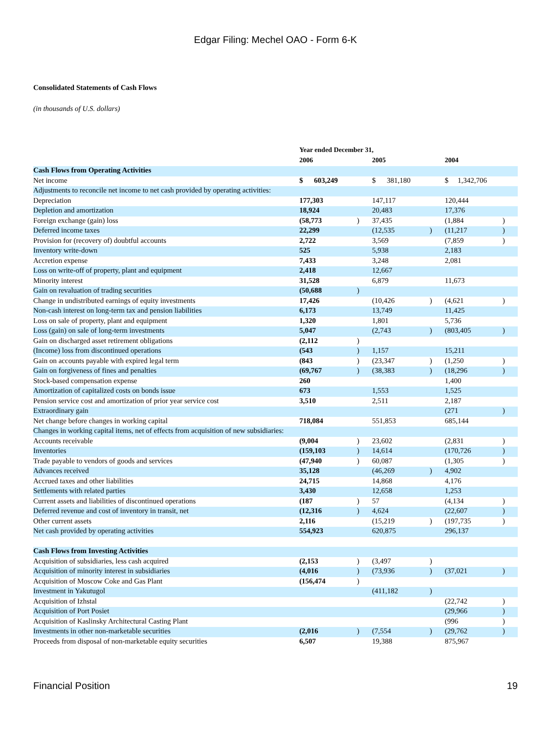Edgar Filing: Mechel OAO - Form 6-K
Consolidated Statements of Cash Flows
(in thousands of U.S. dollars)
| | Year ended December 31, | | | | | |
| --- | --- | --- | --- | --- | --- | --- |
| | 2006 | | 2005 | | 2004 | |
| Cash Flows from Operating Activities | | | | | | |
| Net income | $ 603,249 | | $ 381,180 | | $ 1,342,706 | |
| Adjustments to reconcile net income to net cash provided by operating activities: | | | | | | |
| Depreciation | 177,303 | | 147,117 | | 120,444 | |
| Depletion and amortization | 18,924 | | 20,483 | | 17,376 | |
| Foreign exchange (gain) loss | (58,773 | ) | 37,435 | | (1,884 | ) |
| Deferred income taxes | 22,299 | | (12,535 | ) | (11,217 | ) |
| Provision for (recovery of) doubtful accounts | 2,722 | | 3,569 | | (7,859 | ) |
| Inventory write-down | 525 | | 5,938 | | 2,183 | |
| Accretion expense | 7,433 | | 3,248 | | 2,081 | |
| Loss on write-off of property, plant and equipment | 2,418 | | 12,667 | | | |
| Minority interest | 31,528 | | 6,879 | | 11,673 | |
| Gain on revaluation of trading securities | (50,688 | ) | | | | |
| Change in undistributed earnings of equity investments | 17,426 | | (10,426 | ) | (4,621 | ) |
| Non-cash interest on long-term tax and pension liabilities | 6,173 | | 13,749 | | 11,425 | |
| Loss on sale of property, plant and equipment | 1,320 | | 1,801 | | 5,736 | |
| Loss (gain) on sale of long-term investments | 5,047 | | (2,743 | ) | (803,405 | ) |
| Gain on discharged asset retirement obligations | (2,112 | ) | | | | |
| (Income) loss from discontinued operations | (543 | ) | 1,157 | | 15,211 | |
| Gain on accounts payable with expired legal term | (843 | ) | (23,347 | ) | (1,250 | ) |
| Gain on forgiveness of fines and penalties | (69,767 | ) | (38,383 | ) | (18,296 | ) |
| Stock-based compensation expense | 260 | | | | 1,400 | |
| Amortization of capitalized costs on bonds issue | 673 | | 1,553 | | 1,525 | |
| Pension service cost and amortization of prior year service cost | 3,510 | | 2,511 | | 2,187 | |
| Extraordinary gain | | | | | (271 | ) |
| Net change before changes in working capital | 718,084 | | 551,853 | | 685,144 | |
| Changes in working capital items, net of effects from acquisition of new subsidiaries: | | | | | | |
| Accounts receivable | (9,004 | ) | 23,602 | | (2,831 | ) |
| Inventories | (159,103 | ) | 14,614 | | (170,726 | ) |
| Trade payable to vendors of goods and services | (47,940 | ) | 60,087 | | (1,305 | ) |
| Advances received | 35,128 | | (46,269 | ) | 4,902 | |
| Accrued taxes and other liabilities | 24,715 | | 14,868 | | 4,176 | |
| Settlements with related parties | 3,430 | | 12,658 | | 1,253 | |
| Current assets and liabilities of discontinued operations | (187 | ) | 57 | | (4,134 | ) |
| Deferred revenue and cost of inventory in transit, net | (12,316 | ) | 4,624 | | (22,607 | ) |
| Other current assets | 2,116 | | (15,219 | ) | (197,735 | ) |
| Net cash provided by operating activities | 554,923 | | 620,875 | | 296,137 | |
| Cash Flows from Investing Activities | | | | | | |
| Acquisition of subsidiaries, less cash acquired | (2,153 | ) | (3,497 | ) | | |
| Acquisition of minority interest in subsidiaries | (4,016 | ) | (73,936 | ) | (37,021 | ) |
| Acquisition of Moscow Coke and Gas Plant | (156,474 | ) | | | | |
| Investment in Yakutugol | | | (411,182 | ) | | |
| Acquisition of Izhstal | | | | | (22,742 | ) |
| Acquisition of Port Posiet | | | | | (29,966 | ) |
| Acquisition of Kaslinsky Architectural Casting Plant | | | | | (996 | ) |
| Investments in other non-marketable securities | (2,016 | ) | (7,554 | ) | (29,762 | ) |
| Proceeds from disposal of non-marketable equity securities | 6,507 | | 19,388 | | 875,967 | |
Financial Position 19